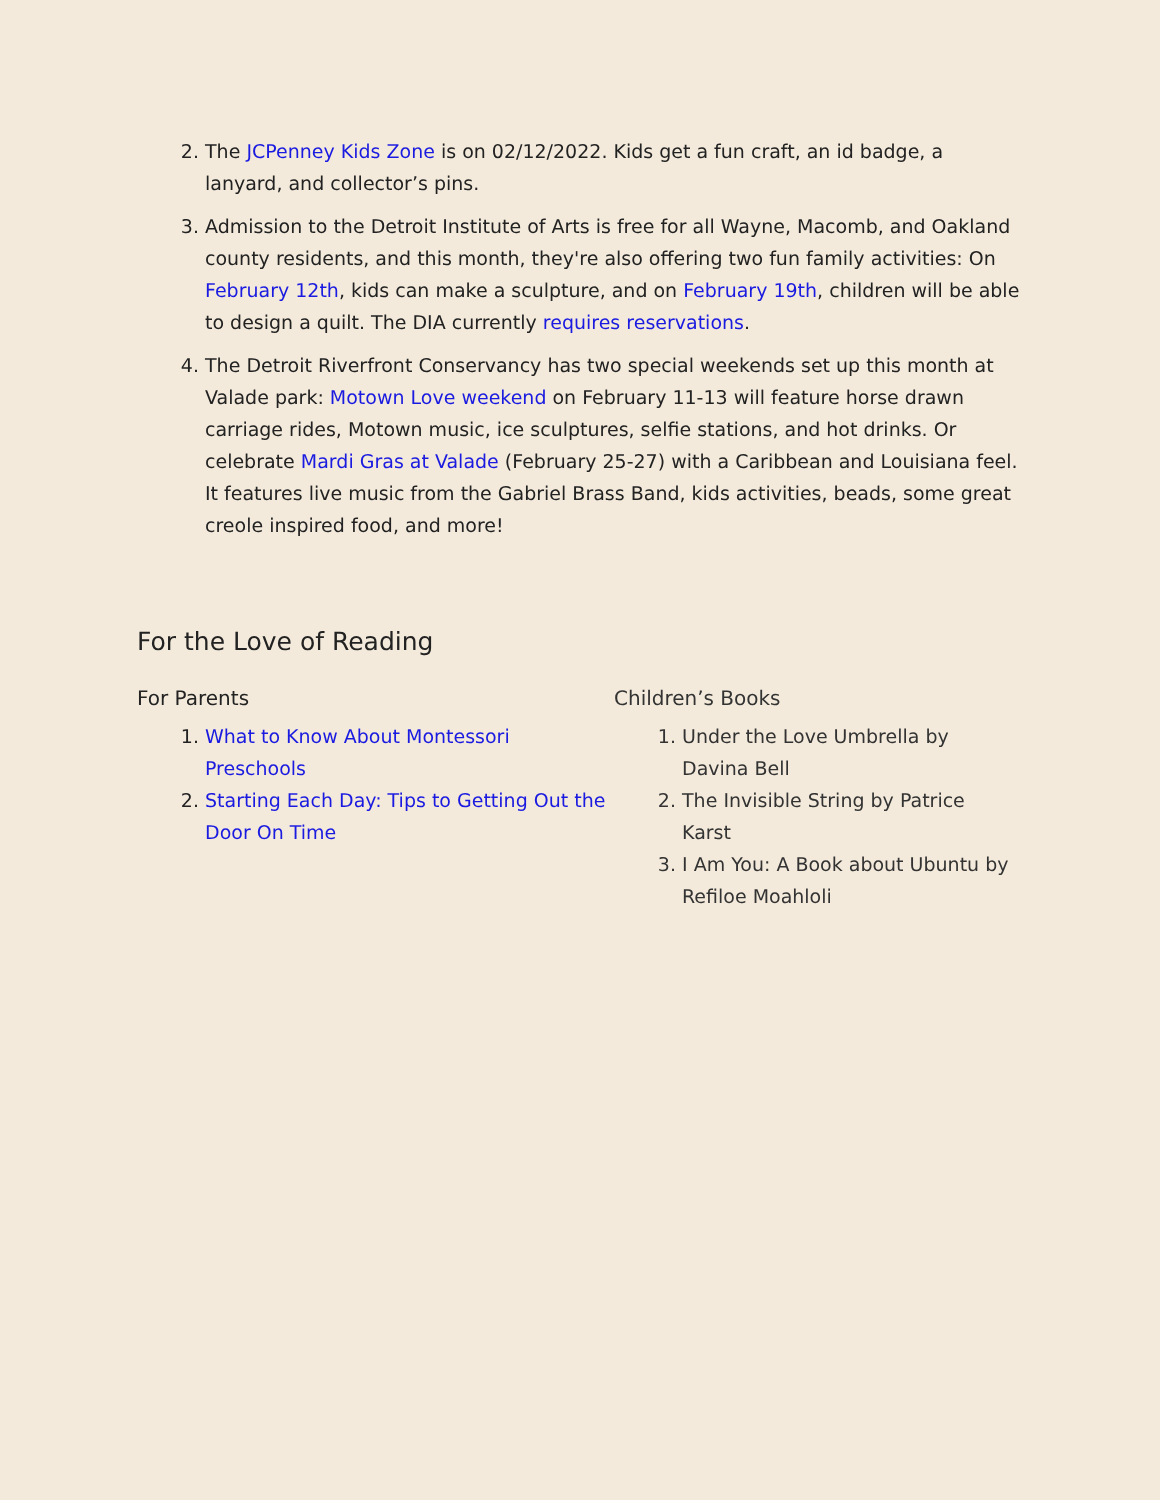2. The JCPenney Kids Zone is on 02/12/2022. Kids get a fun craft, an id badge, a lanyard, and collector’s pins.
3. Admission to the Detroit Institute of Arts is free for all Wayne, Macomb, and Oakland county residents, and this month, they're also offering two fun family activities: On February 12th, kids can make a sculpture, and on February 19th, children will be able to design a quilt. The DIA currently requires reservations.
4. The Detroit Riverfront Conservancy has two special weekends set up this month at Valade park: Motown Love weekend on February 11-13 will feature horse drawn carriage rides, Motown music, ice sculptures, selfie stations, and hot drinks. Or celebrate Mardi Gras at Valade (February 25-27) with a Caribbean and Louisiana feel. It features live music from the Gabriel Brass Band, kids activities, beads, some great creole inspired food, and more!
For the Love of Reading
For Parents
1. What to Know About Montessori Preschools
2. Starting Each Day: Tips to Getting Out the Door On Time
Children’s Books
1. Under the Love Umbrella by Davina Bell
2. The Invisible String by Patrice Karst
3. I Am You: A Book about Ubuntu by Refiloe Moahloli